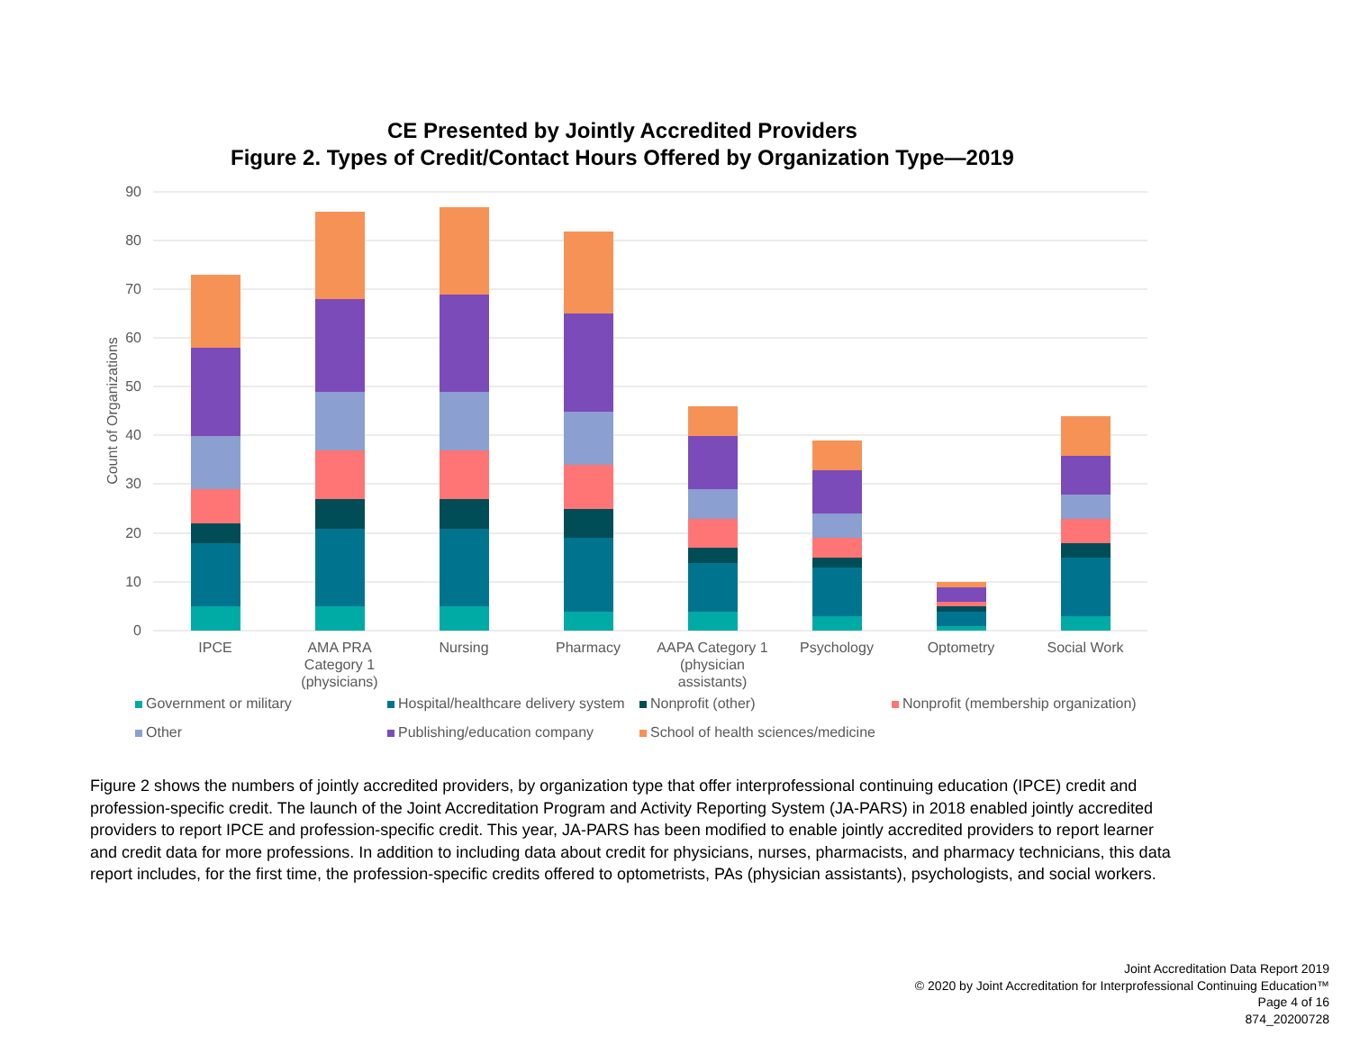CE Presented by Jointly Accredited Providers
Figure 2. Types of Credit/Contact Hours Offered by Organization Type—2019
90
80
70
60
50
40
30
20
10
0
Count of Organizations
IPCE
AMA PRA
Category 1
(physicians)
Nursing
Pharmacy
AAPA Category 1
(physician
assistants)
Psychology
Optometry
Social Work
Government or military Hospital/healthcare delivery system Nonprofit (other) Nonprofit (membership organization) Other Publishing/education company School of health sciences/medicine
Figure 2 shows the numbers of jointly accredited providers, by organization type that offer interprofessional continuing education (IPCE) credit and profession-specific credit. The launch of the Joint Accreditation Program and Activity Reporting System (JA-PARS) in 2018 enabled jointly accredited providers to report IPCE and profession-specific credit. This year, JA-PARS has been modified to enable jointly accredited providers to report learner and credit data for more professions. In addition to including data about credit for physicians, nurses, pharmacists, and pharmacy technicians, this data report includes, for the first time, the profession-specific credits offered to optometrists, PAs (physician assistants), psychologists, and social workers.
Joint Accreditation Data Report 2019
© 2020 by Joint Accreditation for Interprofessional Continuing Education™
Page 4 of 16
874_20200728